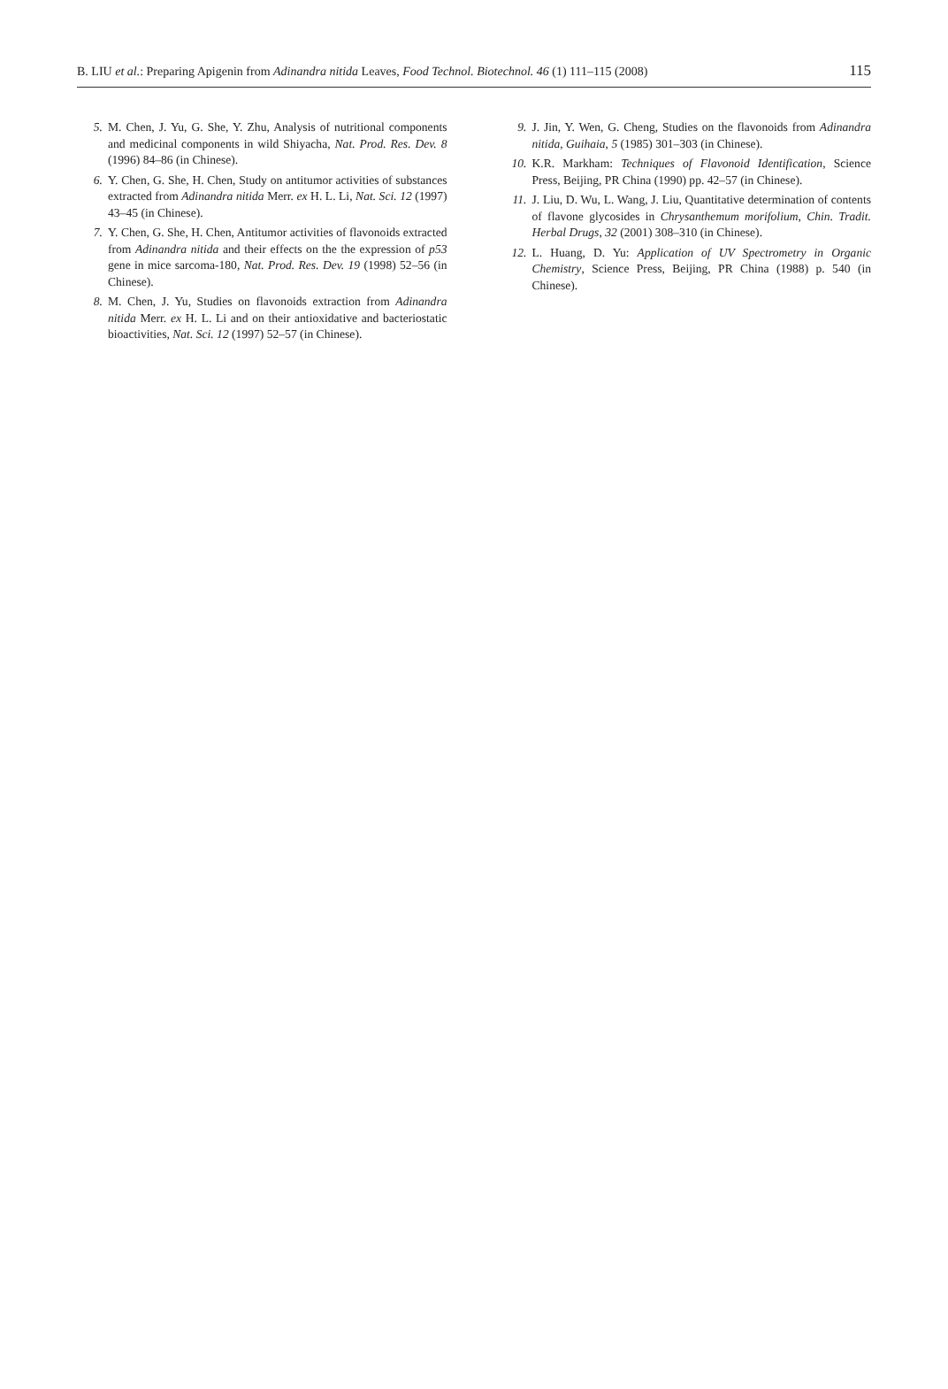B. LIU et al.: Preparing Apigenin from Adinandra nitida Leaves, Food Technol. Biotechnol. 46 (1) 111–115 (2008) 115
5. M. Chen, J. Yu, G. She, Y. Zhu, Analysis of nutritional components and medicinal components in wild Shiyacha, Nat. Prod. Res. Dev. 8 (1996) 84–86 (in Chinese).
6. Y. Chen, G. She, H. Chen, Study on antitumor activities of substances extracted from Adinandra nitida Merr. ex H. L. Li, Nat. Sci. 12 (1997) 43–45 (in Chinese).
7. Y. Chen, G. She, H. Chen, Antitumor activities of flavonoids extracted from Adinandra nitida and their effects on the the expression of p53 gene in mice sarcoma-180, Nat. Prod. Res. Dev. 19 (1998) 52–56 (in Chinese).
8. M. Chen, J. Yu, Studies on flavonoids extraction from Adinandra nitida Merr. ex H. L. Li and on their antioxidative and bacteriostatic bioactivities, Nat. Sci. 12 (1997) 52–57 (in Chinese).
9. J. Jin, Y. Wen, G. Cheng, Studies on the flavonoids from Adinandra nitida, Guihaia, 5 (1985) 301–303 (in Chinese).
10. K.R. Markham: Techniques of Flavonoid Identification, Science Press, Beijing, PR China (1990) pp. 42–57 (in Chinese).
11. J. Liu, D. Wu, L. Wang, J. Liu, Quantitative determination of contents of flavone glycosides in Chrysanthemum morifolium, Chin. Tradit. Herbal Drugs, 32 (2001) 308–310 (in Chinese).
12. L. Huang, D. Yu: Application of UV Spectrometry in Organic Chemistry, Science Press, Beijing, PR China (1988) p. 540 (in Chinese).